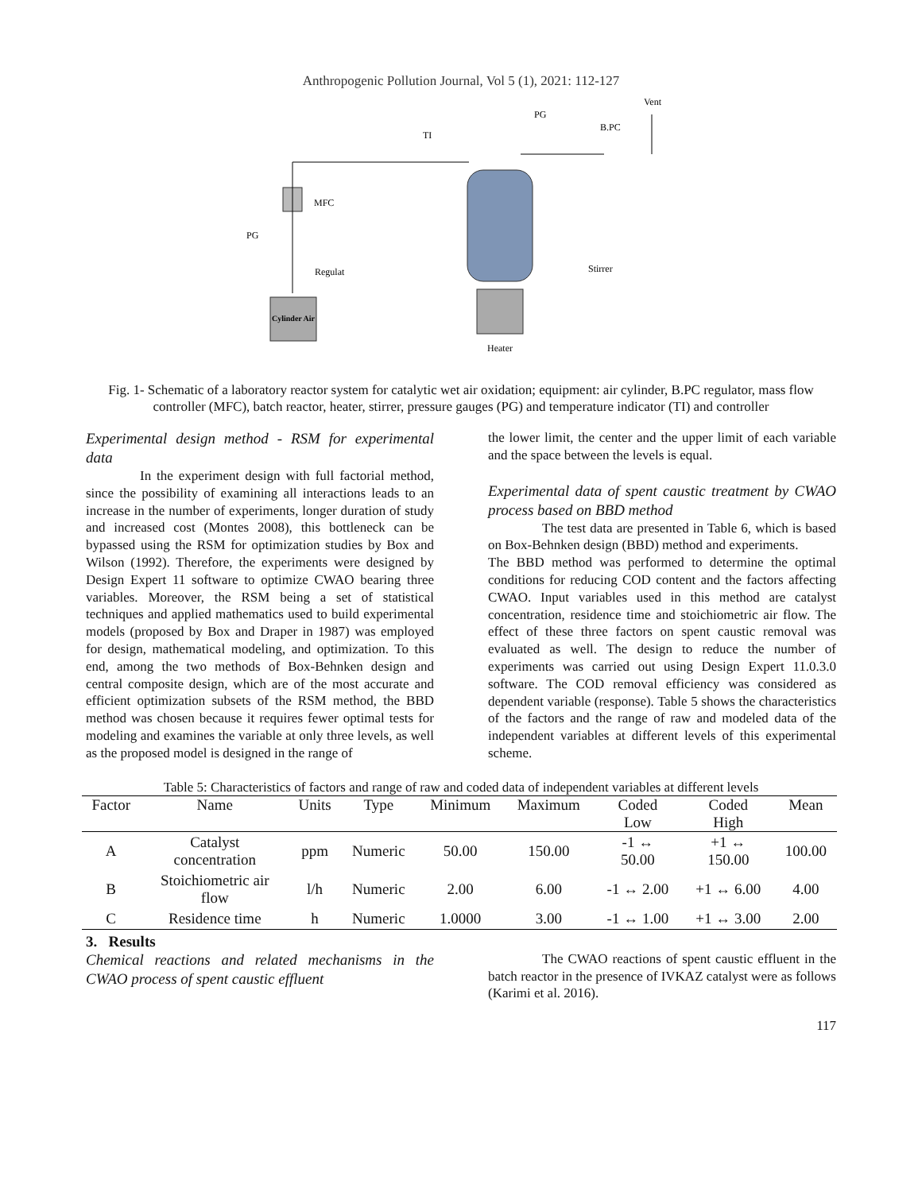Anthropogenic Pollution Journal, Vol 5 (1), 2021: 112-127
Cylinder Air
Regulat
PG
MFC
Heater
Stirrer
TI
PG
B.PC
Vent
Fig. 1- Schematic of a laboratory reactor system for catalytic wet air oxidation; equipment: air cylinder, B.PC regulator, mass flow controller (MFC), batch reactor, heater, stirrer, pressure gauges (PG) and temperature indicator (TI) and controller
Experimental design method - RSM for experimental data
In the experiment design with full factorial method, since the possibility of examining all interactions leads to an increase in the number of experiments, longer duration of study and increased cost (Montes 2008), this bottleneck can be bypassed using the RSM for optimization studies by Box and Wilson (1992). Therefore, the experiments were designed by Design Expert 11 software to optimize CWAO bearing three variables. Moreover, the RSM being a set of statistical techniques and applied mathematics used to build experimental models (proposed by Box and Draper in 1987) was employed for design, mathematical modeling, and optimization. To this end, among the two methods of Box-Behnken design and central composite design, which are of the most accurate and efficient optimization subsets of the RSM method, the BBD method was chosen because it requires fewer optimal tests for modeling and examines the variable at only three levels, as well as the proposed model is designed in the range of
the lower limit, the center and the upper limit of each variable and the space between the levels is equal.
Experimental data of spent caustic treatment by CWAO process based on BBD method
The test data are presented in Table 6, which is based on Box-Behnken design (BBD) method and experiments.
The BBD method was performed to determine the optimal conditions for reducing COD content and the factors affecting CWAO. Input variables used in this method are catalyst concentration, residence time and stoichiometric air flow. The effect of these three factors on spent caustic removal was evaluated as well. The design to reduce the number of experiments was carried out using Design Expert 11.0.3.0 software. The COD removal efficiency was considered as dependent variable (response). Table 5 shows the characteristics of the factors and the range of raw and modeled data of the independent variables at different levels of this experimental scheme.
Table 5: Characteristics of factors and range of raw and coded data of independent variables at different levels
| Factor | Name | Units | Type | Minimum | Maximum | Coded Low | Coded High | Mean |
| --- | --- | --- | --- | --- | --- | --- | --- | --- |
| A | Catalyst concentration | ppm | Numeric | 50.00 | 150.00 | -1 ↔ 50.00 | +1 ↔ 150.00 | 100.00 |
| B | Stoichiometric air flow | l/h | Numeric | 2.00 | 6.00 | -1 ↔ 2.00 | +1 ↔ 6.00 | 4.00 |
| C | Residence time | h | Numeric | 1.0000 | 3.00 | -1 ↔ 1.00 | +1 ↔ 3.00 | 2.00 |
3. Results
Chemical reactions and related mechanisms in the CWAO process of spent caustic effluent
The CWAO reactions of spent caustic effluent in the batch reactor in the presence of IVKAZ catalyst were as follows (Karimi et al. 2016).
117